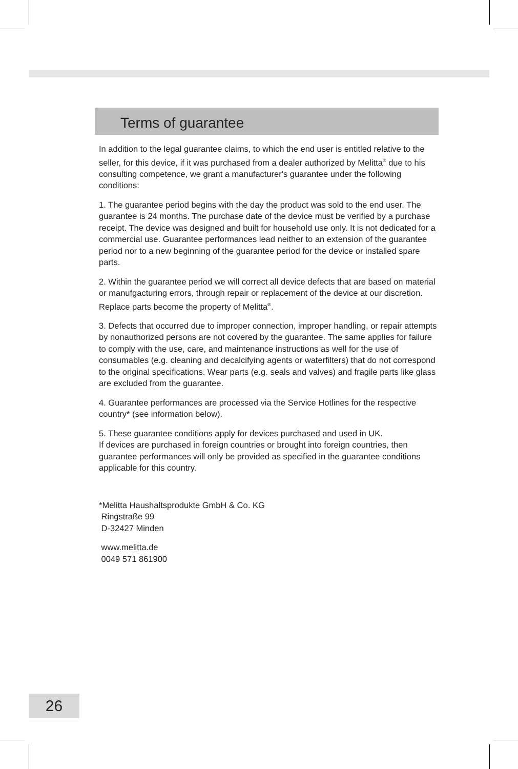Terms of guarantee
In addition to the legal guarantee claims, to which the end user is entitled relative to the seller, for this device, if it was purchased from a dealer authorized by Melitta<sup>®</sup> due to his consulting competence, we grant a manufacturer's guarantee under the following conditions:
1. The guarantee period begins with the day the product was sold to the end user. The guarantee is 24 months. The purchase date of the device must be verified by a purchase receipt. The device was designed and built for household use only. It is not dedicated for a commercial use. Guarantee performances lead neither to an extension of the guarantee period nor to a new beginning of the guarantee period for the device or installed spare parts.
2. Within the guarantee period we will correct all device defects that are based on material or manufgacturing errors, through repair or replacement of the device at our discretion. Replace parts become the property of Melitta<sup>®</sup>.
3. Defects that occurred due to improper connection, improper handling, or repair attempts by nonauthorized persons are not covered by the guarantee. The same applies for failure to comply with the use, care, and maintenance instructions as well for the use of consumables (e.g. cleaning and decalcifying agents or waterfilters) that do not correspond to the original specifications. Wear parts (e.g. seals and valves) and fragile parts like glass are excluded from the guarantee.
4. Guarantee performances are processed via the Service Hotlines for the respective country* (see information below).
5. These guarantee conditions apply for devices purchased and used in UK.
If devices are purchased in foreign countries or brought into foreign countries, then guarantee performances will only be provided as specified in the guarantee conditions applicable for this country.
*Melitta Haushaltsprodukte GmbH & Co. KG
Ringstraße 99
D-32427 Minden
www.melitta.de
0049 571 861900
26